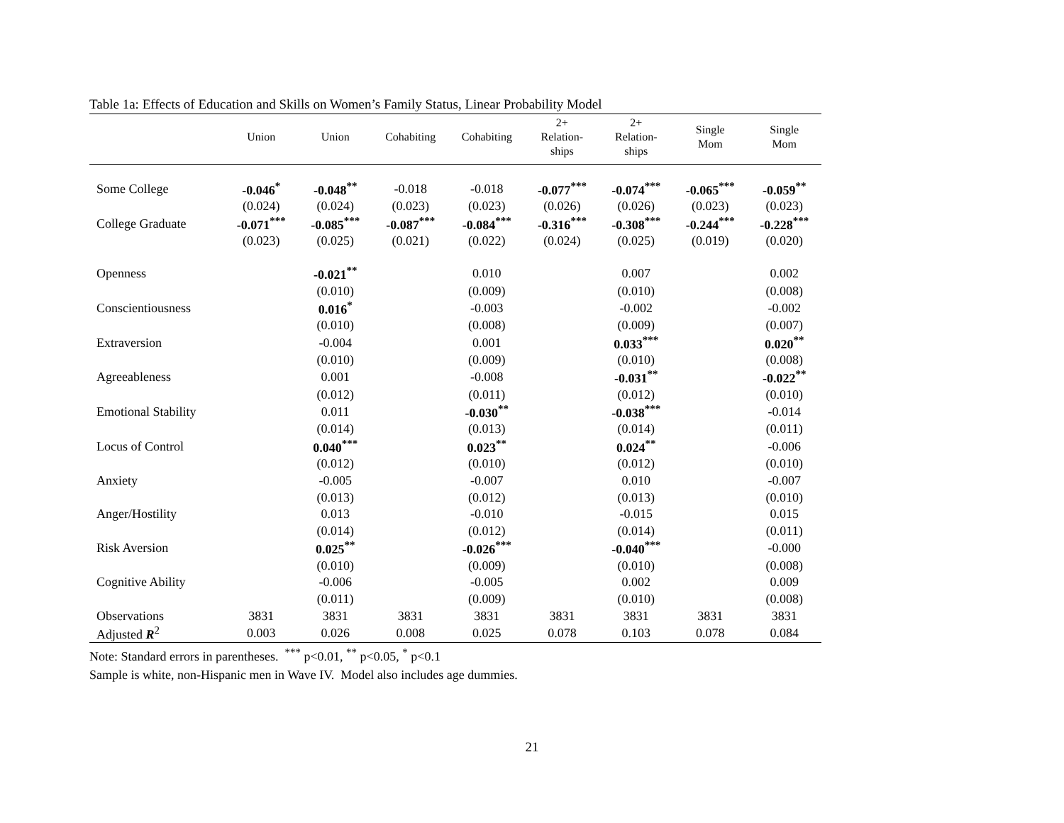Table 1a: Effects of Education and Skills on Women’s Family Status, Linear Probability Model
| | Union | Union | Cohabiting | Cohabiting | 2+ Relation- ships | 2+ Relation- ships | Single Mom | Single Mom |
| --- | --- | --- | --- | --- | --- | --- | --- | --- |
| Some College | -0.046<sup>*</sup> | -0.048<sup>**</sup> | -0.018 | -0.018 | -0.077<sup>***</sup> | -0.074<sup>***</sup> | -0.065<sup>***</sup> | -0.059<sup>**</sup> |
| | (0.024) | (0.024) | (0.023) | (0.023) | (0.026) | (0.026) | (0.023) | (0.023) |
| College Graduate | -0.071<sup>***</sup> | -0.085<sup>***</sup> | -0.087<sup>***</sup> | -0.084<sup>***</sup> | -0.316<sup>***</sup> | -0.308<sup>***</sup> | -0.244<sup>***</sup> | -0.228<sup>***</sup> |
| | (0.023) | (0.025) | (0.021) | (0.022) | (0.024) | (0.025) | (0.019) | (0.020) |
| Openness | | -0.021<sup>**</sup> | | 0.010 | | 0.007 | | 0.002 |
| | | (0.010) | | (0.009) | | (0.010) | | (0.008) |
| Conscientiousness | | 0.016<sup>*</sup> | | -0.003 | | -0.002 | | -0.002 |
| | | (0.010) | | (0.008) | | (0.009) | | (0.007) |
| Extraversion | | -0.004 | | 0.001 | | 0.033<sup>***</sup> | | 0.020<sup>**</sup> |
| | | (0.010) | | (0.009) | | (0.010) | | (0.008) |
| Agreeableness | | 0.001 | | -0.008 | | -0.031<sup>**</sup> | | -0.022<sup>**</sup> |
| | | (0.012) | | (0.011) | | (0.012) | | (0.010) |
| Emotional Stability | | 0.011 | | -0.030<sup>**</sup> | | -0.038<sup>***</sup> | | -0.014 |
| | | (0.014) | | (0.013) | | (0.014) | | (0.011) |
| Locus of Control | | 0.040<sup>***</sup> | | 0.023<sup>**</sup> | | 0.024<sup>**</sup> | | -0.006 |
| | | (0.012) | | (0.010) | | (0.012) | | (0.010) |
| Anxiety | | -0.005 | | -0.007 | | 0.010 | | -0.007 |
| | | (0.013) | | (0.012) | | (0.013) | | (0.010) |
| Anger/Hostility | | 0.013 | | -0.010 | | -0.015 | | 0.015 |
| | | (0.014) | | (0.012) | | (0.014) | | (0.011) |
| Risk Aversion | | 0.025<sup>**</sup> | | -0.026<sup>***</sup> | | -0.040<sup>***</sup> | | -0.000 |
| | | (0.010) | | (0.009) | | (0.010) | | (0.008) |
| Cognitive Ability | | -0.006 | | -0.005 | | 0.002 | | 0.009 |
| | | (0.011) | | (0.009) | | (0.010) | | (0.008) |
| Observations | 3831 | 3831 | 3831 | 3831 | 3831 | 3831 | 3831 | 3831 |
| Adjusted R<sup>2</sup> | 0.003 | 0.026 | 0.008 | 0.025 | 0.078 | 0.103 | 0.078 | 0.084 |
Note: Standard errors in parentheses. <sup>***</sup> p<0.01, <sup>**</sup> p<0.05, <sup>*</sup> p<0.1
Sample is white, non-Hispanic men in Wave IV. Model also includes age dummies.
21